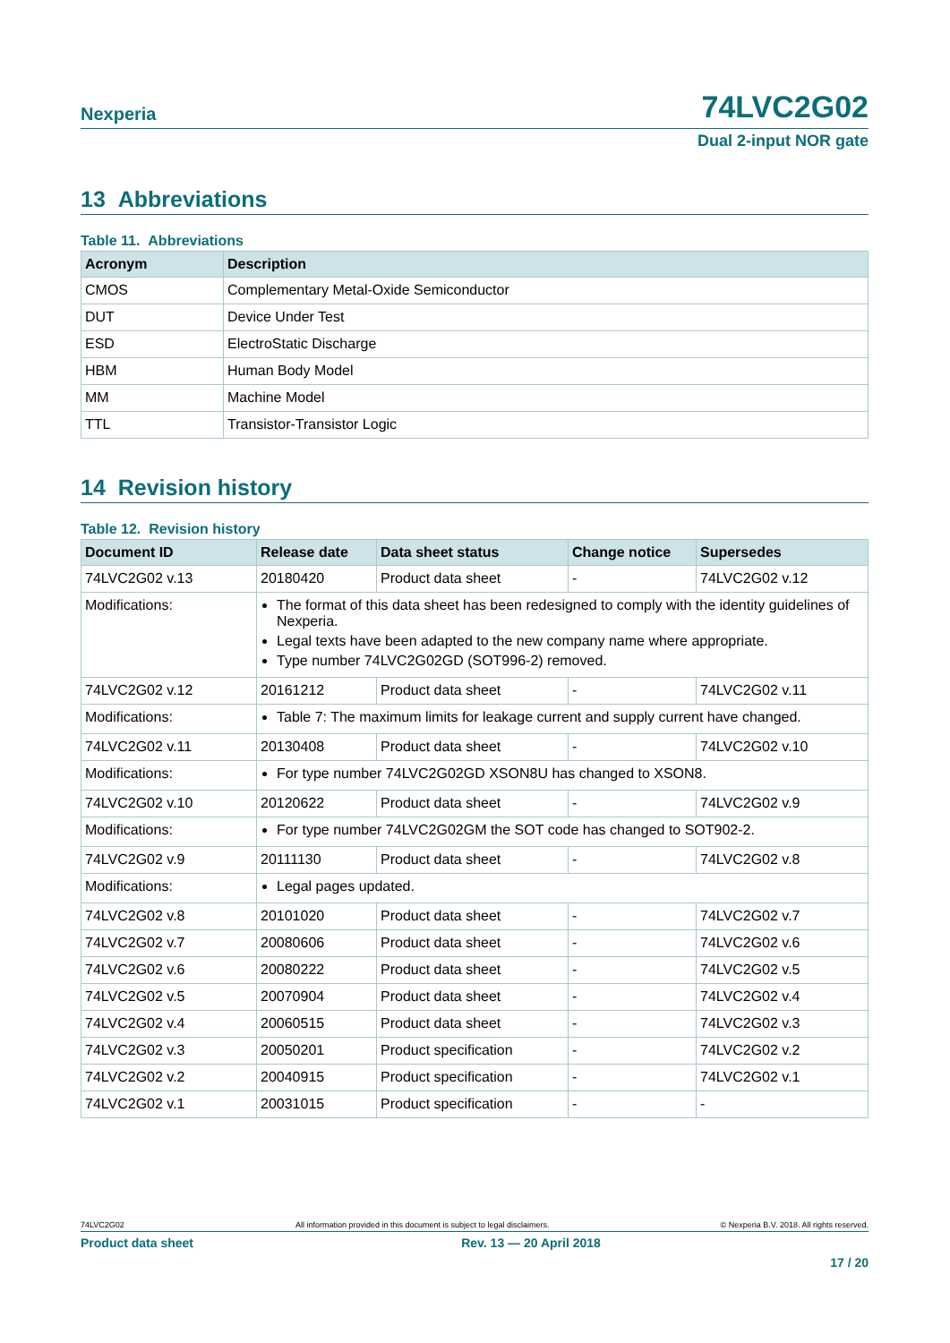Nexperia 74LVC2G02
Dual 2-input NOR gate
13 Abbreviations
Table 11. Abbreviations
| Acronym | Description |
| --- | --- |
| CMOS | Complementary Metal-Oxide Semiconductor |
| DUT | Device Under Test |
| ESD | ElectroStatic Discharge |
| HBM | Human Body Model |
| MM | Machine Model |
| TTL | Transistor-Transistor Logic |
14 Revision history
Table 12. Revision history
| Document ID | Release date | Data sheet status | Change notice | Supersedes |
| --- | --- | --- | --- | --- |
| 74LVC2G02 v.13 | 20180420 | Product data sheet | - | 74LVC2G02 v.12 |
| Modifications: | The format of this data sheet has been redesigned to comply with the identity guidelines of Nexperia. Legal texts have been adapted to the new company name where appropriate. Type number 74LVC2G02GD (SOT996-2) removed. | | | |
| 74LVC2G02 v.12 | 20161212 | Product data sheet | - | 74LVC2G02 v.11 |
| Modifications: | Table 7: The maximum limits for leakage current and supply current have changed. | | | |
| 74LVC2G02 v.11 | 20130408 | Product data sheet | - | 74LVC2G02 v.10 |
| Modifications: | For type number 74LVC2G02GD XSON8U has changed to XSON8. | | | |
| 74LVC2G02 v.10 | 20120622 | Product data sheet | - | 74LVC2G02 v.9 |
| Modifications: | For type number 74LVC2G02GM the SOT code has changed to SOT902-2. | | | |
| 74LVC2G02 v.9 | 20111130 | Product data sheet | - | 74LVC2G02 v.8 |
| Modifications: | Legal pages updated. | | | |
| 74LVC2G02 v.8 | 20101020 | Product data sheet | - | 74LVC2G02 v.7 |
| 74LVC2G02 v.7 | 20080606 | Product data sheet | - | 74LVC2G02 v.6 |
| 74LVC2G02 v.6 | 20080222 | Product data sheet | - | 74LVC2G02 v.5 |
| 74LVC2G02 v.5 | 20070904 | Product data sheet | - | 74LVC2G02 v.4 |
| 74LVC2G02 v.4 | 20060515 | Product data sheet | - | 74LVC2G02 v.3 |
| 74LVC2G02 v.3 | 20050201 | Product specification | - | 74LVC2G02 v.2 |
| 74LVC2G02 v.2 | 20040915 | Product specification | - | 74LVC2G02 v.1 |
| 74LVC2G02 v.1 | 20031015 | Product specification | - | - |
74LVC2G02 All information provided in this document is subject to legal disclaimers. © Nexperia B.V. 2018. All rights reserved.
Product data sheet Rev. 13 — 20 April 2018
17 / 20